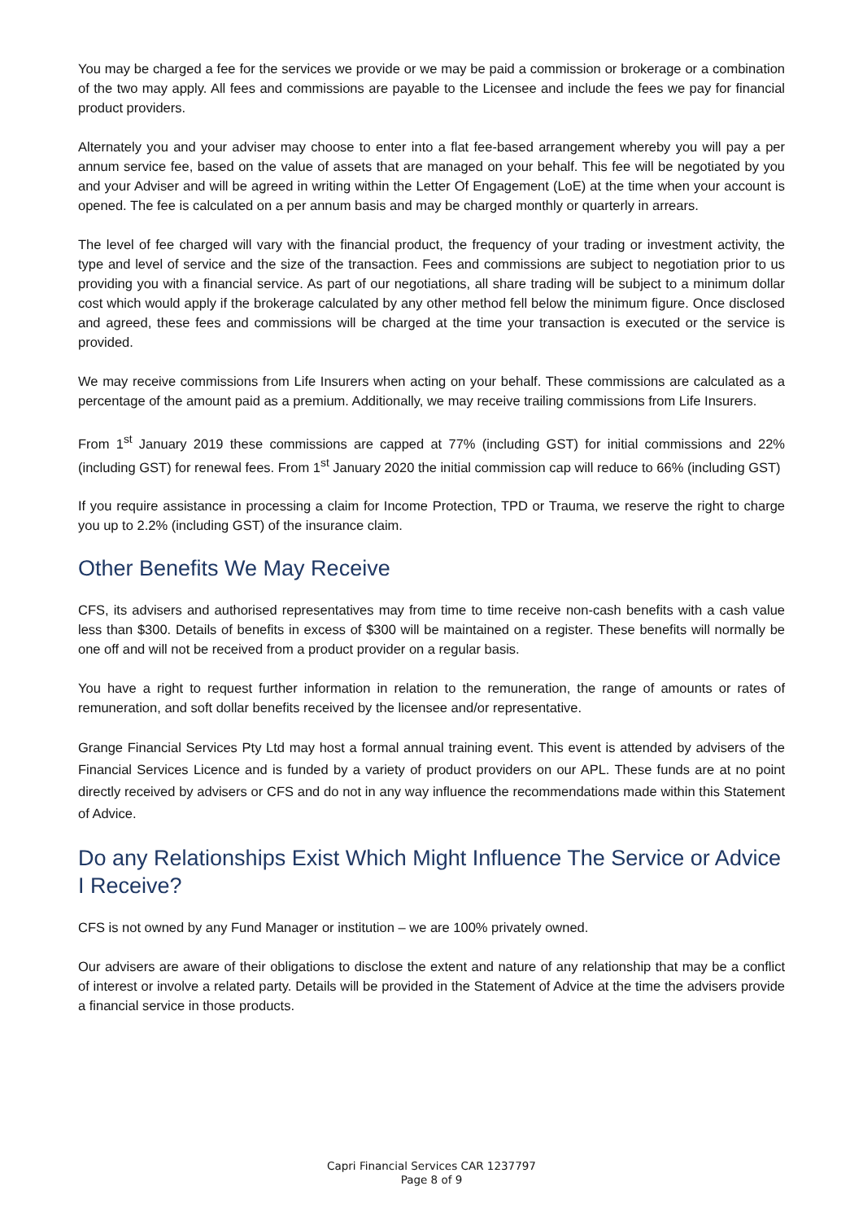You may be charged a fee for the services we provide or we may be paid a commission or brokerage or a combination of the two may apply. All fees and commissions are payable to the Licensee and include the fees we pay for financial product providers.
Alternately you and your adviser may choose to enter into a flat fee-based arrangement whereby you will pay a per annum service fee, based on the value of assets that are managed on your behalf. This fee will be negotiated by you and your Adviser and will be agreed in writing within the Letter Of Engagement (LoE) at the time when your account is opened. The fee is calculated on a per annum basis and may be charged monthly or quarterly in arrears.
The level of fee charged will vary with the financial product, the frequency of your trading or investment activity, the type and level of service and the size of the transaction. Fees and commissions are subject to negotiation prior to us providing you with a financial service. As part of our negotiations, all share trading will be subject to a minimum dollar cost which would apply if the brokerage calculated by any other method fell below the minimum figure. Once disclosed and agreed, these fees and commissions will be charged at the time your transaction is executed or the service is provided.
We may receive commissions from Life Insurers when acting on your behalf. These commissions are calculated as a percentage of the amount paid as a premium. Additionally, we may receive trailing commissions from Life Insurers.
From 1<sup>st</sup> January 2019 these commissions are capped at 77% (including GST) for initial commissions and 22% (including GST) for renewal fees. From 1<sup>st</sup> January 2020 the initial commission cap will reduce to 66% (including GST)
If you require assistance in processing a claim for Income Protection, TPD or Trauma, we reserve the right to charge you up to 2.2% (including GST) of the insurance claim.
Other Benefits We May Receive
CFS, its advisers and authorised representatives may from time to time receive non-cash benefits with a cash value less than $300. Details of benefits in excess of $300 will be maintained on a register. These benefits will normally be one off and will not be received from a product provider on a regular basis.
You have a right to request further information in relation to the remuneration, the range of amounts or rates of remuneration, and soft dollar benefits received by the licensee and/or representative.
Grange Financial Services Pty Ltd may host a formal annual training event. This event is attended by advisers of the Financial Services Licence and is funded by a variety of product providers on our APL. These funds are at no point directly received by advisers or CFS and do not in any way influence the recommendations made within this Statement of Advice.
Do any Relationships Exist Which Might Influence The Service or Advice I Receive?
CFS is not owned by any Fund Manager or institution – we are 100% privately owned.
Our advisers are aware of their obligations to disclose the extent and nature of any relationship that may be a conflict of interest or involve a related party. Details will be provided in the Statement of Advice at the time the advisers provide a financial service in those products.
Capri Financial Services CAR 1237797
Page 8 of 9